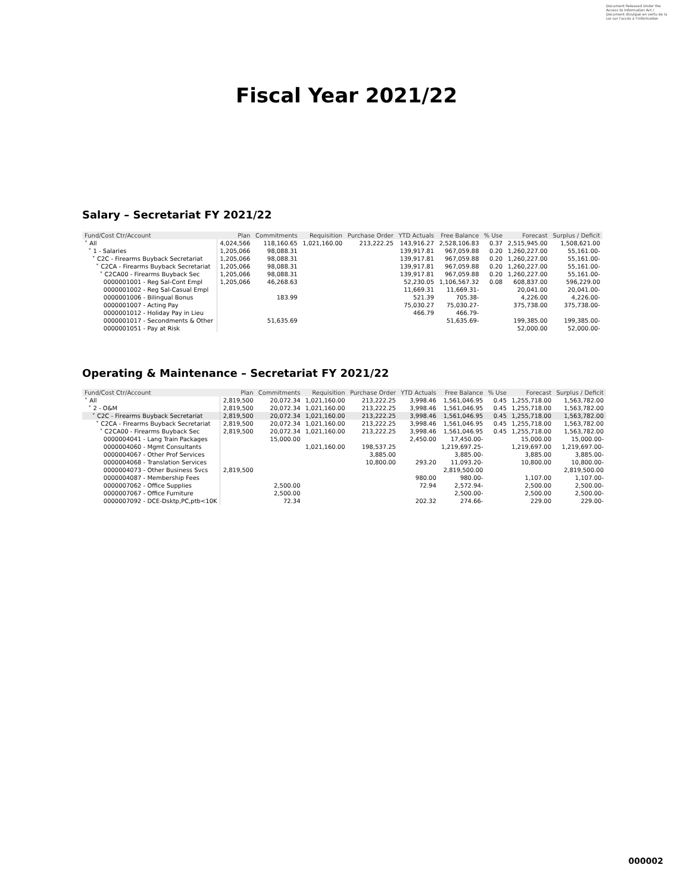Document Released Under the Access to Information Act / Document divulgué en vertu de la Loi sur l'accès à l'information
Fiscal Year 2021/22
Salary – Secretariat FY 2021/22
| Fund/Cost Ctr/Account | Plan | Commitments | Requisition | Purchase Order | YTD Actuals | Free Balance | % Use | Forecast | Surplus / Deficit |
| --- | --- | --- | --- | --- | --- | --- | --- | --- | --- |
| ˅ All | 4,024,566 | 118,160.65 | 1,021,160.00 | 213,222.25 | 143,916.27 | 2,528,106.83 | 0.37 | 2,515,945.00 | 1,508,621.00 |
| ˅ 1 - Salaries | 1,205,066 | 98,088.31 | | | 139,917.81 | 967,059.88 | 0.20 | 1,260,227.00 | 55,161.00- |
| ˅ C2C - Firearms Buyback Secretariat | 1,205,066 | 98,088.31 | | | 139,917.81 | 967,059.88 | 0.20 | 1,260,227.00 | 55,161.00- |
| ˅ C2CA - Firearms Buyback Secretariat | 1,205,066 | 98,088.31 | | | 139,917.81 | 967,059.88 | 0.20 | 1,260,227.00 | 55,161.00- |
| ˅ C2CA00 - Firearms Buyback Sec | 1,205,066 | 98,088.31 | | | 139,917.81 | 967,059.88 | 0.20 | 1,260,227.00 | 55,161.00- |
| 0000001001 - Reg Sal-Cont Empl | 1,205,066 | 46,268.63 | | | 52,230.05 | 1,106,567.32 | 0.08 | 608,837.00 | 596,229.00 |
| 0000001002 - Reg Sal-Casual Empl | | | | | 11,669.31 | 11,669.31- | | 20,041.00 | 20,041.00- |
| 0000001006 - Bilingual Bonus | | 183.99 | | | 521.39 | 705.38- | | 4,226.00 | 4,226.00- |
| 0000001007 - Acting Pay | | | | | 75,030.27 | 75,030.27- | | 375,738.00 | 375,738.00- |
| 0000001012 - Holiday Pay in Lieu | | | | | 466.79 | 466.79- | | | |
| 0000001017 - Secondments & Other | | 51,635.69 | | | | 51,635.69- | | 199,385.00 | 199,385.00- |
| 0000001051 - Pay at Risk | | | | | | | | 52,000.00 | 52,000.00- |
Operating & Maintenance – Secretariat FY 2021/22
| Fund/Cost Ctr/Account | Plan | Commitments | Requisition | Purchase Order | YTD Actuals | Free Balance | % Use | Forecast | Surplus / Deficit |
| --- | --- | --- | --- | --- | --- | --- | --- | --- | --- |
| ˅ All | 2,819,500 | 20,072.34 | 1,021,160.00 | 213,222.25 | 3,998.46 | 1,561,046.95 | 0.45 | 1,255,718.00 | 1,563,782.00 |
| ˅ 2 - O&M | 2,819,500 | 20,072.34 | 1,021,160.00 | 213,222.25 | 3,998.46 | 1,561,046.95 | 0.45 | 1,255,718.00 | 1,563,782.00 |
| ˅ C2C - Firearms Buyback Secretariat | 2,819,500 | 20,072.34 | 1,021,160.00 | 213,222.25 | 3,998.46 | 1,561,046.95 | 0.45 | 1,255,718.00 | 1,563,782.00 |
| ˅ C2CA - Firearms Buyback Secretariat | 2,819,500 | 20,072.34 | 1,021,160.00 | 213,222.25 | 3,998.46 | 1,561,046.95 | 0.45 | 1,255,718.00 | 1,563,782.00 |
| ˅ C2CA00 - Firearms Buyback Sec | 2,819,500 | 20,072.34 | 1,021,160.00 | 213,222.25 | 3,998.46 | 1,561,046.95 | 0.45 | 1,255,718.00 | 1,563,782.00 |
| 0000004041 - Lang Train Packages | | 15,000.00 | | | 2,450.00 | 17,450.00- | | 15,000.00 | 15,000.00- |
| 0000004060 - Mgmt Consultants | | | 1,021,160.00 | 198,537.25 | | 1,219,697.25- | | 1,219,697.00 | 1,219,697.00- |
| 0000004067 - Other Prof Services | | | | 3,885.00 | | 3,885.00- | | 3,885.00 | 3,885.00- |
| 0000004068 - Translation Services | | | | 10,800.00 | 293.20 | 11,093.20- | | 10,800.00 | 10,800.00- |
| 0000004073 - Other Business Svcs | 2,819,500 | | | | | 2,819,500.00 | | | 2,819,500.00 |
| 0000004087 - Membership Fees | | | | | 980.00 | 980.00- | | 1,107.00 | 1,107.00- |
| 0000007062 - Office Supplies | | 2,500.00 | | | 72.94 | 2,572.94- | | 2,500.00 | 2,500.00- |
| 0000007067 - Office Furniture | | 2,500.00 | | | | 2,500.00- | | 2,500.00 | 2,500.00- |
| 0000007092 - DCE-Dsktp,PC,ptb<10K | | 72.34 | | | 202.32 | 274.66- | | 229.00 | 229.00- |
000002